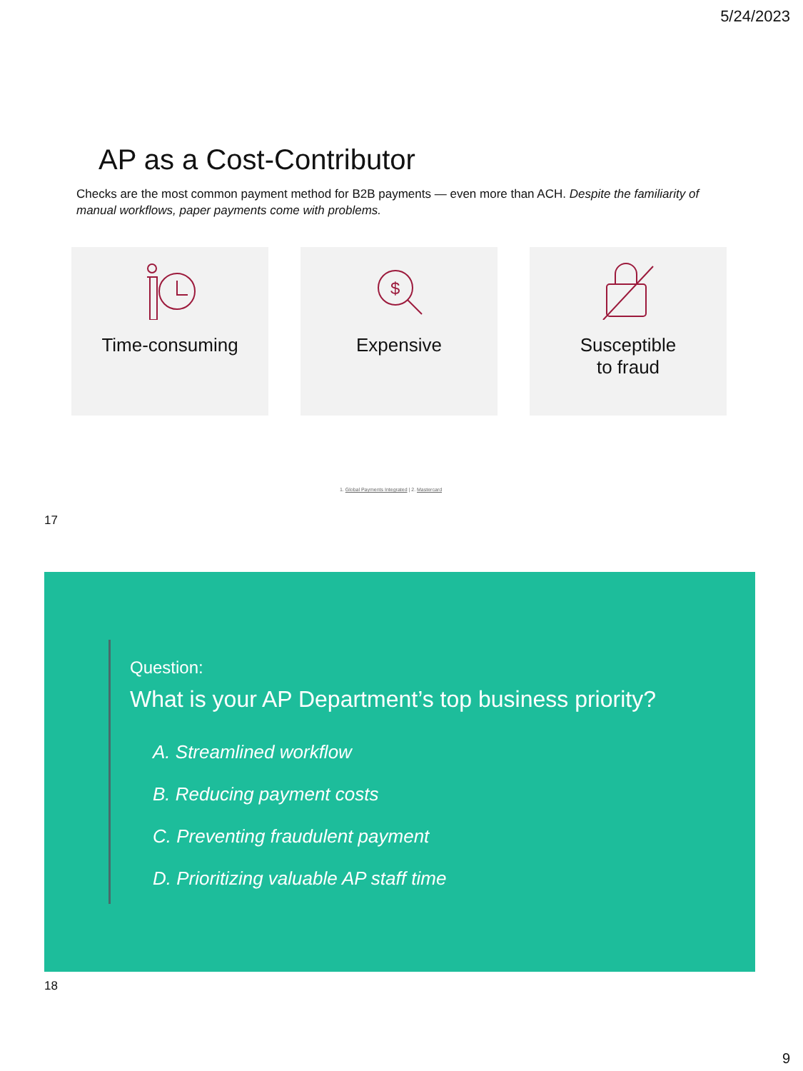5/24/2023
AP as a Cost-Contributor
Checks are the most common payment method for B2B payments — even more than ACH. Despite the familiarity of manual workflows, paper payments come with problems.
Time-consuming
$
Expensive
Susceptible
to fraud
1. Global Payments Integrated | 2. Mastercard
17
Question:
What is your AP Department’s top business priority?
A. Streamlined workflow
B. Reducing payment costs
C. Preventing fraudulent payment
D. Prioritizing valuable AP staff time
18
9